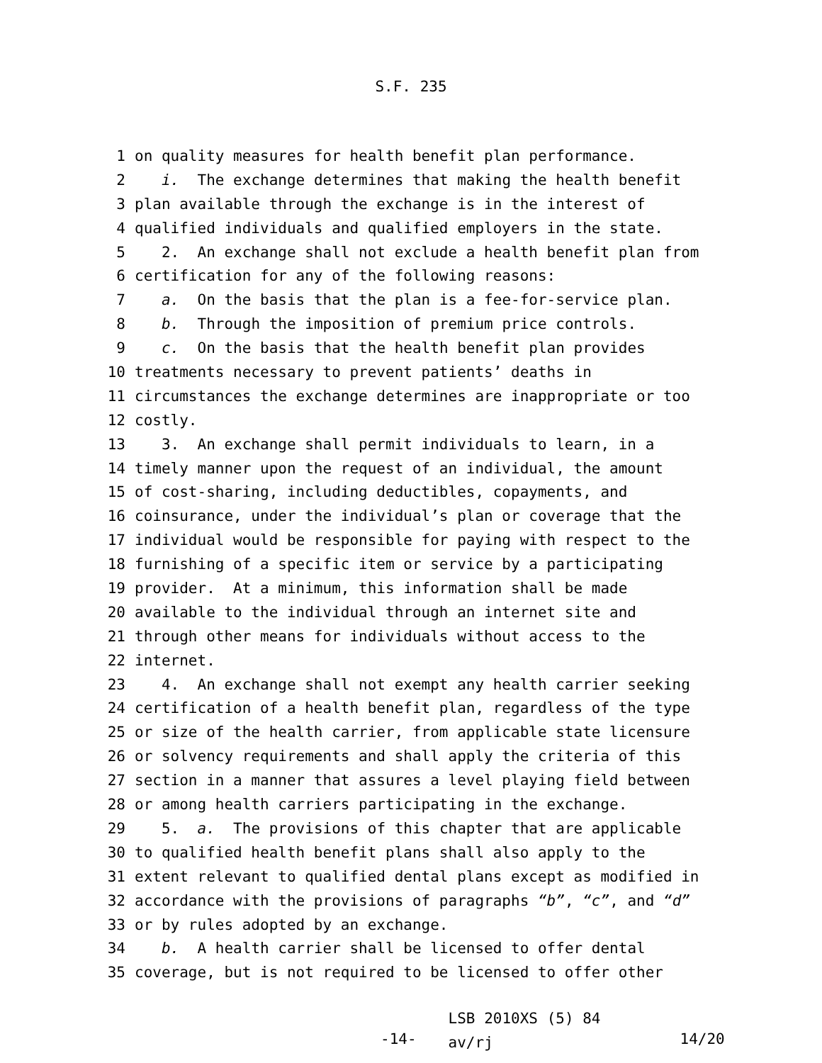S.F. 235
1 on quality measures for health benefit plan performance.
2 i. The exchange determines that making the health benefit
3 plan available through the exchange is in the interest of
4 qualified individuals and qualified employers in the state.
5 2. An exchange shall not exclude a health benefit plan from
6 certification for any of the following reasons:
7 a. On the basis that the plan is a fee-for-service plan.
8 b. Through the imposition of premium price controls.
9 c. On the basis that the health benefit plan provides
10 treatments necessary to prevent patients’ deaths in
11 circumstances the exchange determines are inappropriate or too
12 costly.
13 3. An exchange shall permit individuals to learn, in a
14 timely manner upon the request of an individual, the amount
15 of cost-sharing, including deductibles, copayments, and
16 coinsurance, under the individual’s plan or coverage that the
17 individual would be responsible for paying with respect to the
18 furnishing of a specific item or service by a participating
19 provider. At a minimum, this information shall be made
20 available to the individual through an internet site and
21 through other means for individuals without access to the
22 internet.
23 4. An exchange shall not exempt any health carrier seeking
24 certification of a health benefit plan, regardless of the type
25 or size of the health carrier, from applicable state licensure
26 or solvency requirements and shall apply the criteria of this
27 section in a manner that assures a level playing field between
28 or among health carriers participating in the exchange.
29 5. a. The provisions of this chapter that are applicable
30 to qualified health benefit plans shall also apply to the
31 extent relevant to qualified dental plans except as modified in
32 accordance with the provisions of paragraphs “b”, “c”, and “d”
33 or by rules adopted by an exchange.
34 b. A health carrier shall be licensed to offer dental
35 coverage, but is not required to be licensed to offer other
-14-
LSB 2010XS (5) 84 av/rj
14/20